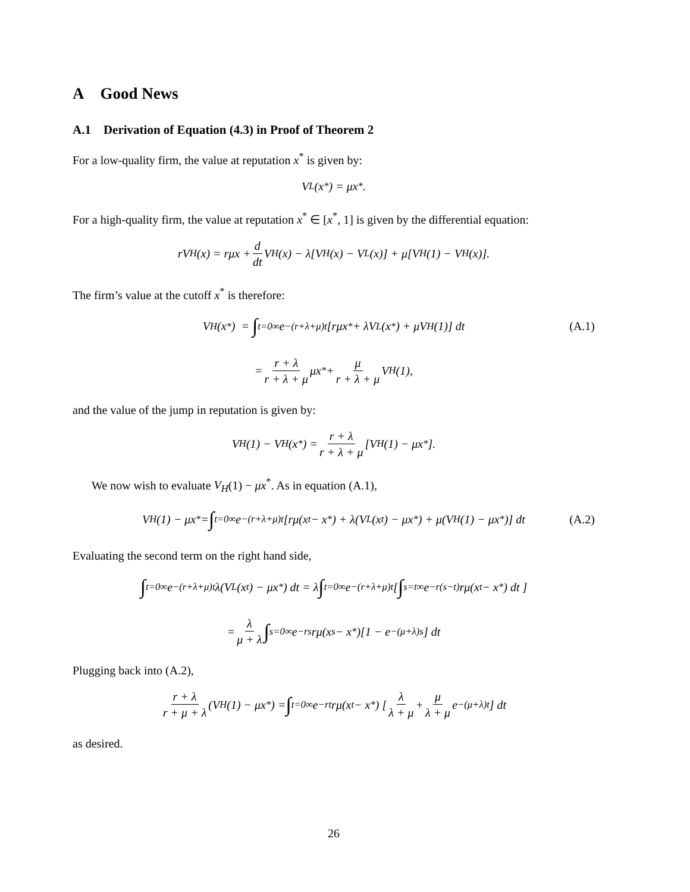A Good News
A.1 Derivation of Equation (4.3) in Proof of Theorem 2
For a low-quality firm, the value at reputation x<sup>*</sup> is given by:
V<sub>L</sub>(x<sup>*</sup>) = μx<sup>*</sup>.
For a high-quality firm, the value at reputation x<sup>*</sup> ∈ [x<sup>*</sup>, 1] is given by the differential equation:
rV<sub>H</sub>(x) = rμx + d dt V<sub>H</sub>(x) − λ[V<sub>H</sub>(x) − V<sub>L</sub>(x)] + μ[V<sub>H</sub>(1) − V<sub>H</sub>(x)].
The firm’s value at the cutoff x<sup>*</sup> is therefore:
V<sub>H</sub>(x<sup>*</sup>) = ∫<sub>t=0</sub><sup>∞</sup> e<sup>−(r+λ+μ)t</sup>[rμx<sup>*</sup> + λV<sub>L</sub>(x<sup>*</sup>) + μV<sub>H</sub>(1)] dt (A.1)
= r + λ r + λ + μ μx<sup>*</sup> + μ r + λ + μ V<sub>H</sub>(1),
and the value of the jump in reputation is given by:
V<sub>H</sub>(1) − V<sub>H</sub>(x<sup>*</sup>) = r + λ r + λ + μ [V<sub>H</sub>(1) − μx<sup>*</sup>].
We now wish to evaluate V<sub>H</sub>(1) − μx<sup>*</sup>. As in equation (A.1),
V<sub>H</sub>(1) − μx<sup>*</sup> = ∫<sub>t=0</sub><sup>∞</sup> e<sup>−(r+λ+μ)t</sup>[rμ(x<sub>t</sub> − x<sup>*</sup>) + λ(V<sub>L</sub>(x<sub>t</sub>) − μx<sup>*</sup>) + μ(V<sub>H</sub>(1) − μx<sup>*</sup>)] dt (A.2)
Evaluating the second term on the right hand side,
∫<sub>t=0</sub><sup>∞</sup> e<sup>−(r+λ+μ)t</sup>λ(V<sub>L</sub>(x<sub>t</sub>) − μx<sup>*</sup>) dt = λ ∫<sub>t=0</sub><sup>∞</sup> e<sup>−(r+λ+μ)t</sup> [ ∫<sub>s=t</sub><sup>∞</sup> e<sup>−r(s−t)</sup>rμ(x<sub>t</sub> − x<sup>*</sup>) dt ]
= λ μ + λ ∫<sub>s=0</sub><sup>∞</sup> e<sup>−rs</sup>rμ(x<sub>s</sub> − x<sup>*</sup>)[1 − e<sup>−(μ+λ)s</sup>] dt
Plugging back into (A.2),
r + λ r + μ + λ (V<sub>H</sub>(1) − μx<sup>*</sup>) = ∫<sub>t=0</sub><sup>∞</sup> e<sup>−rt</sup>rμ(x<sub>t</sub> − x<sup>*</sup>) [ λ λ + μ + μ λ + μ e<sup>−(μ+λ)t</sup> ] dt
as desired.
26